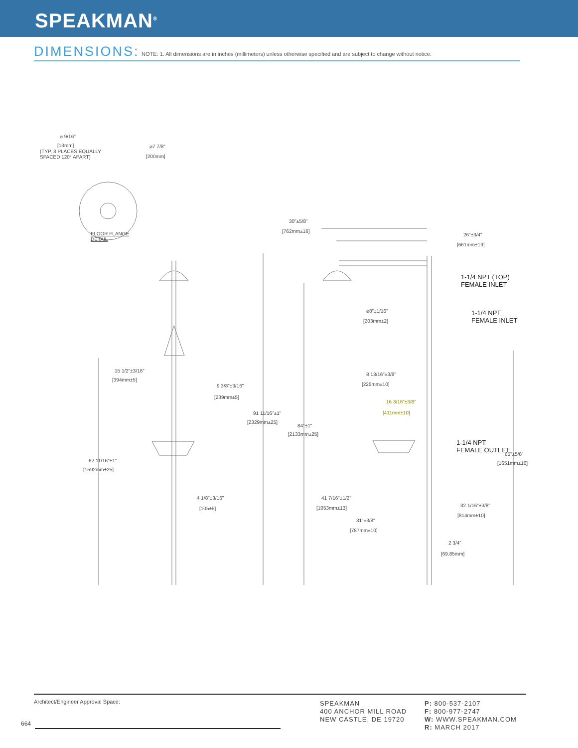SPEAKMAN<sup>®</sup>
DIMENSIONS: NOTE: 1. All dimensions are in inches (millimeters) unless otherwise specified and are subject to change without notice.
⌀ 9/16"
[13mm]
(TYP, 3 PLACES EQUALLY
SPACED 120° APART)
⌀7 7/8"
[200mm]
FLOOR FLANGE
DETAIL
30"±5/8"
[762mm±16]
26"±3/4"
[661mm±19]
1-1/4 NPT (TOP)
FEMALE INLET
1-1/4 NPT
FEMALE INLET
⌀8"±1/16"
[203mm±2]
15 1/2"±3/16"
[394mm±5]
9 3/8"±3/16"
[239mm±5]
8 13/16"±3/8"
[225mm±10]
16 3/16"±3/8"
[411mm±10]
91 11/16"±1"
[2329mm±25]
84"±1"
[2133mm±25]
1-1/4 NPT
FEMALE OUTLET
65"±5/8"
[1651mm±16]
62 11/16"±1"
[1592mm±25]
4 1/8"±3/16"
[105±5]
41 7/16"±1/2"
[1053mm±13] 32 1/16"±3/8"
[814mm±10]
31"±3/8"
[787mm±10]
2 3/4"
[69.85mm]
Architect/Engineer Approval Space:
SPEAKMAN
400 ANCHOR MILL ROAD
NEW CASTLE, DE 19720
P: 800-537-2107
F: 800-977-2747
W: WWW.SPEAKMAN.COM
R: MARCH 2017
664